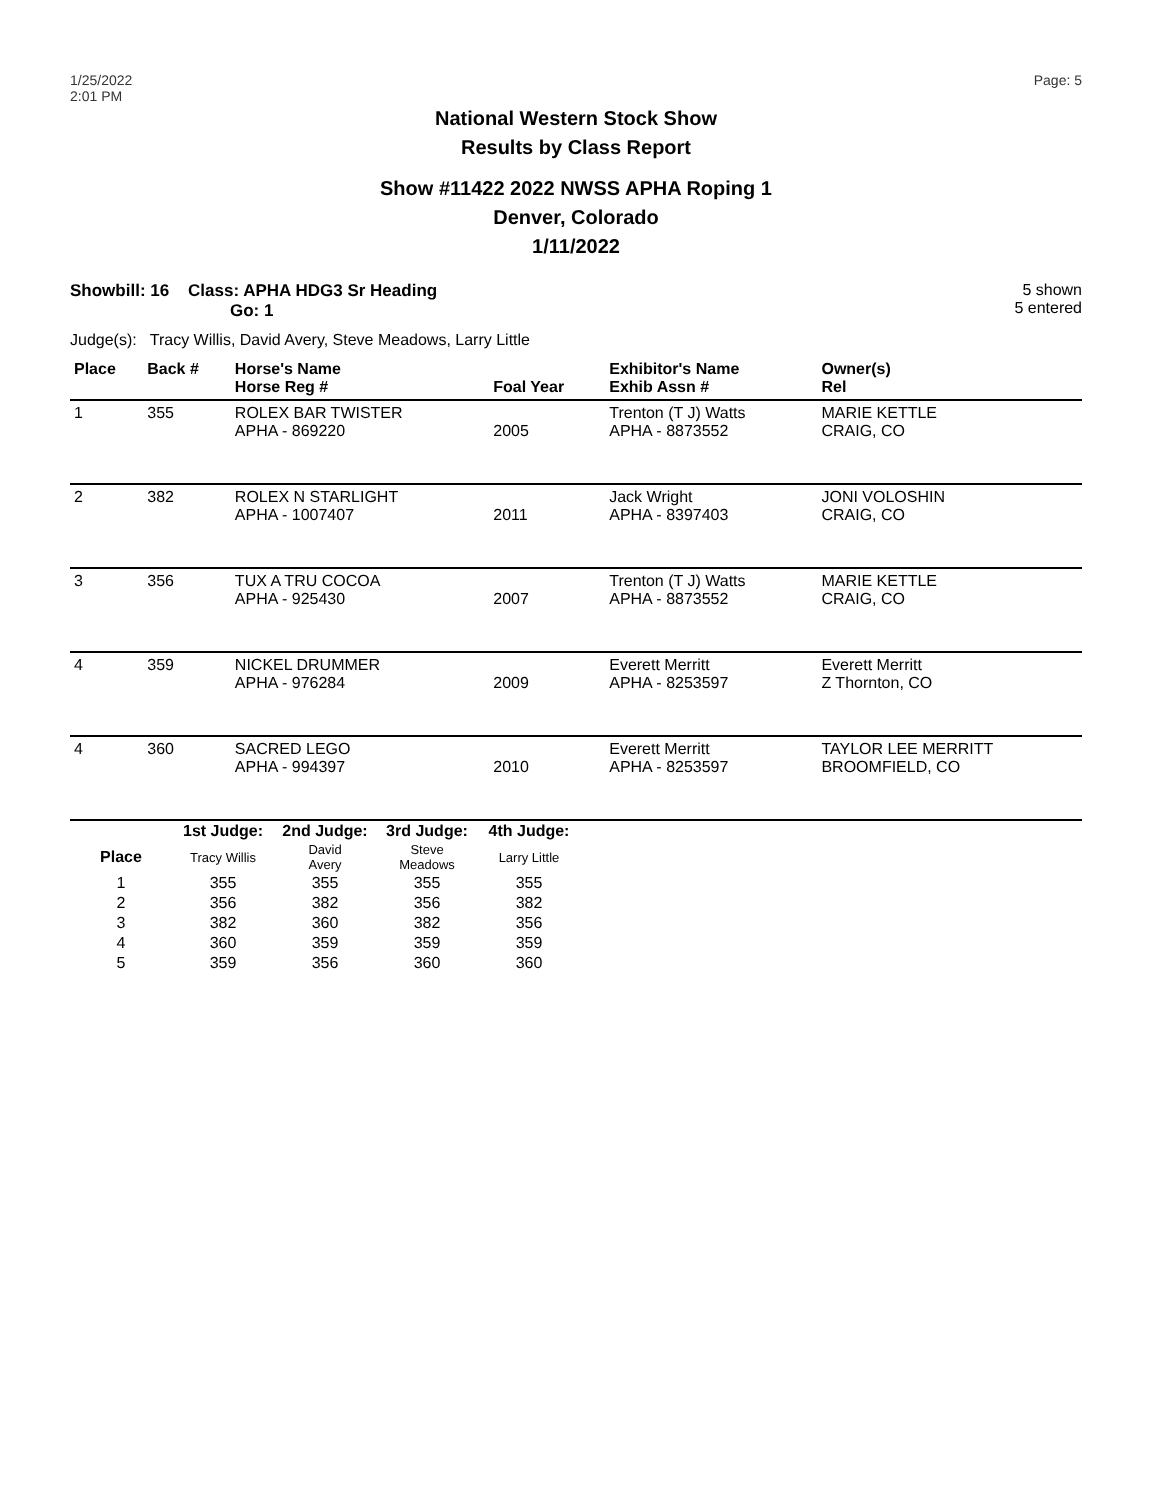1/25/2022
2:01 PM
Page: 5
National Western Stock Show
Results by Class Report
Show #11422 2022 NWSS APHA Roping 1
Denver, Colorado
1/11/2022
Showbill: 16 Class: APHA HDG3 Sr Heading
Go: 1
5 shown
5 entered
Judge(s): Tracy Willis, David Avery, Steve Meadows, Larry Little
| Place | Back # | Horse's Name Horse Reg # | Foal Year | Exhibitor's Name Exhib Assn # | Owner(s) Rel |
| --- | --- | --- | --- | --- | --- |
| 1 | 355 | ROLEX BAR TWISTER APHA - 869220 | 2005 | Trenton (T J) Watts APHA - 8873552 | MARIE KETTLE CRAIG, CO |
| 2 | 382 | ROLEX N STARLIGHT APHA - 1007407 | 2011 | Jack Wright APHA - 8397403 | JONI VOLOSHIN CRAIG, CO |
| 3 | 356 | TUX A TRU COCOA APHA - 925430 | 2007 | Trenton (T J) Watts APHA - 8873552 | MARIE KETTLE CRAIG, CO |
| 4 | 359 | NICKEL DRUMMER APHA - 976284 | 2009 | Everett Merritt APHA - 8253597 | Everett Merritt Z Thornton, CO |
| 4 | 360 | SACRED LEGO APHA - 994397 | 2010 | Everett Merritt APHA - 8253597 | TAYLOR LEE MERRITT BROOMFIELD, CO |
| | 1st Judge: | 2nd Judge: | 3rd Judge: | 4th Judge: | |
| --- | --- | --- | --- | --- | --- |
| Place | Tracy Willis | David Avery | Steve Meadows | Larry Little | |
| 1 | 355 | 355 | 355 | 355 | |
| 2 | 356 | 382 | 356 | 382 | |
| 3 | 382 | 360 | 382 | 356 | |
| 4 | 360 | 359 | 359 | 359 | |
| 5 | 359 | 356 | 360 | 360 | |